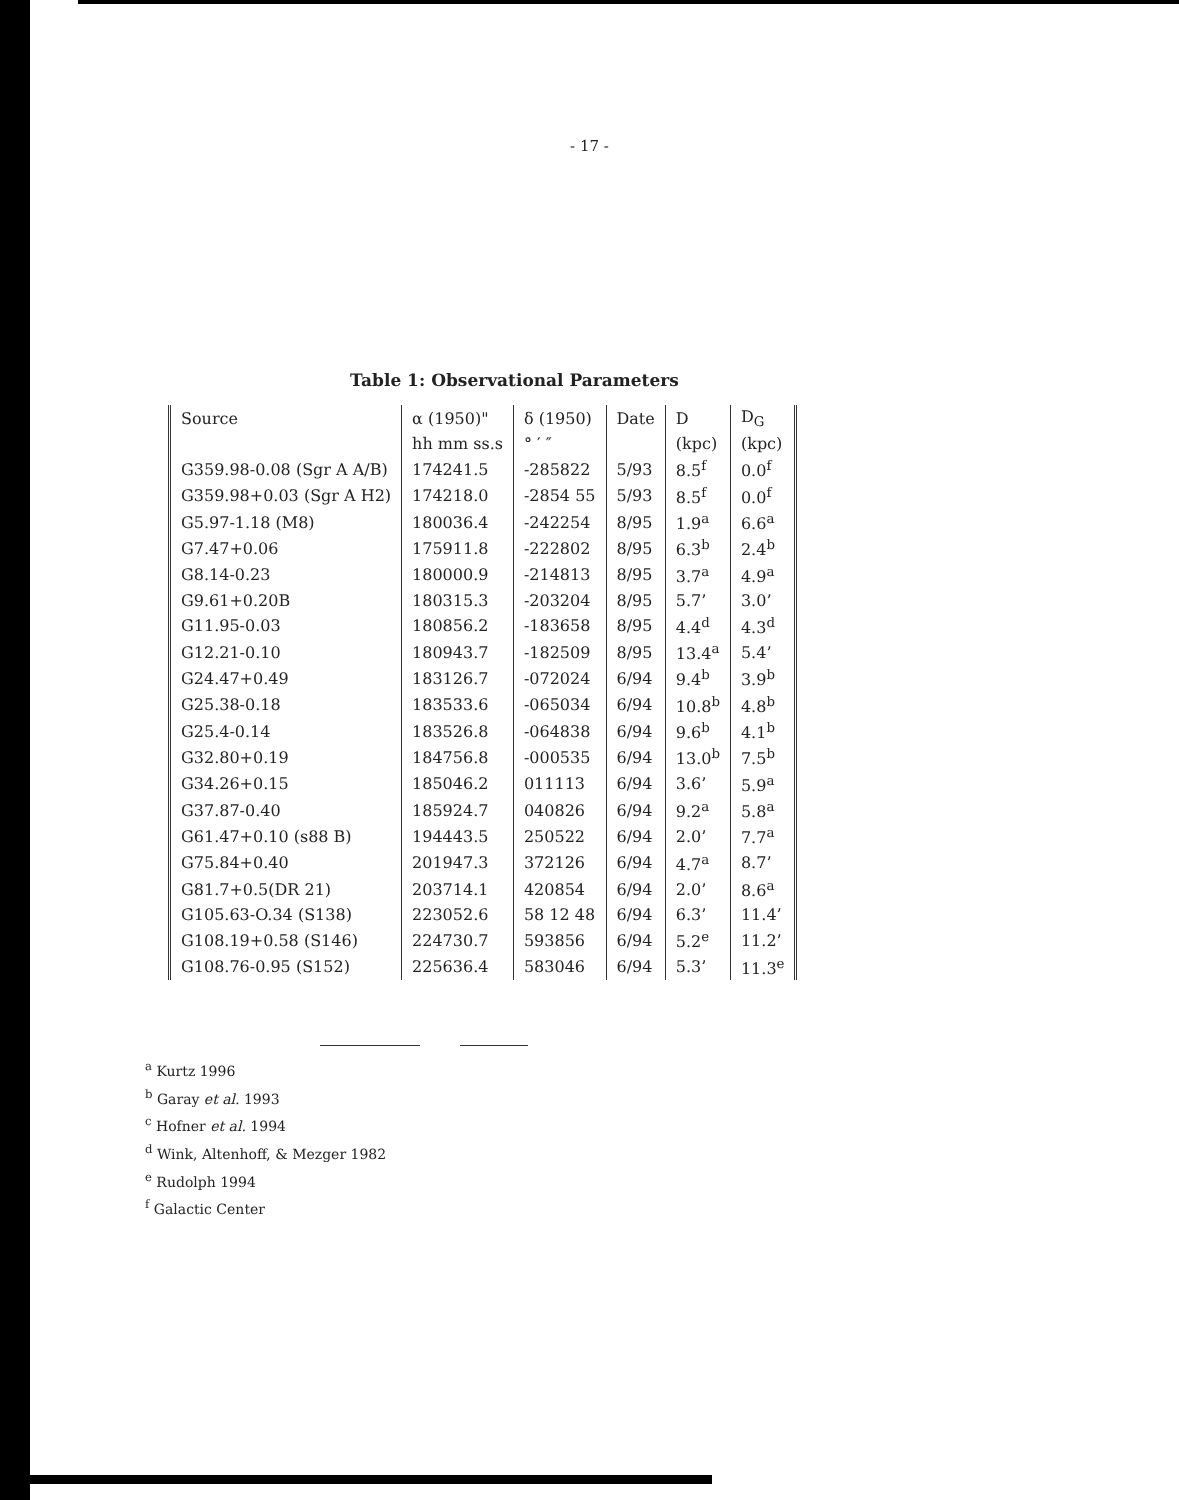- 17 -
Table 1: Observational Parameters
| Source | α (1950)" | δ (1950) | Date | D | D<sub>G</sub> |
| --- | --- | --- | --- | --- | --- |
| | hh mm ss.s | ° ′ ″ | | (kpc) | (kpc) |
| G359.98-0.08 (Sgr A A/B) | 174241.5 | -285822 | 5/93 | 8.5<sup>f</sup> | 0.0<sup>f</sup> |
| G359.98+0.03 (Sgr A H2) | 174218.0 | -2854 55 | 5/93 | 8.5<sup>f</sup> | 0.0<sup>f</sup> |
| G5.97-1.18 (M8) | 180036.4 | -242254 | 8/95 | 1.9<sup>a</sup> | 6.6<sup>a</sup> |
| G7.47+0.06 | 175911.8 | -222802 | 8/95 | 6.3<sup>b</sup> | 2.4<sup>b</sup> |
| G8.14-0.23 | 180000.9 | -214813 | 8/95 | 3.7<sup>a</sup> | 4.9<sup>a</sup> |
| G9.61+0.20B | 180315.3 | -203204 | 8/95 | 5.7’ | 3.0’ |
| G11.95-0.03 | 180856.2 | -183658 | 8/95 | 4.4<sup>d</sup> | 4.3<sup>d</sup> |
| G12.21-0.10 | 180943.7 | -182509 | 8/95 | 13.4<sup>a</sup> | 5.4’ |
| G24.47+0.49 | 183126.7 | -072024 | 6/94 | 9.4<sup>b</sup> | 3.9<sup>b</sup> |
| G25.38-0.18 | 183533.6 | -065034 | 6/94 | 10.8<sup>b</sup> | 4.8<sup>b</sup> |
| G25.4-0.14 | 183526.8 | -064838 | 6/94 | 9.6<sup>b</sup> | 4.1<sup>b</sup> |
| G32.80+0.19 | 184756.8 | -000535 | 6/94 | 13.0<sup>b</sup> | 7.5<sup>b</sup> |
| G34.26+0.15 | 185046.2 | 011113 | 6/94 | 3.6’ | 5.9<sup>a</sup> |
| G37.87-0.40 | 185924.7 | 040826 | 6/94 | 9.2<sup>a</sup> | 5.8<sup>a</sup> |
| G61.47+0.10 (s88 B) | 194443.5 | 250522 | 6/94 | 2.0’ | 7.7<sup>a</sup> |
| G75.84+0.40 | 201947.3 | 372126 | 6/94 | 4.7<sup>a</sup> | 8.7’ |
| G81.7+0.5(DR 21) | 203714.1 | 420854 | 6/94 | 2.0’ | 8.6<sup>a</sup> |
| G105.63-O.34 (S138) | 223052.6 | 58 12 48 | 6/94 | 6.3’ | 11.4’ |
| G108.19+0.58 (S146) | 224730.7 | 593856 | 6/94 | 5.2<sup>e</sup> | 11.2’ |
| G108.76-0.95 (S152) | 225636.4 | 583046 | 6/94 | 5.3’ | 11.3<sup>e</sup> |
<sup>a</sup> Kurtz 1996
<sup>b</sup> Garay et al. 1993
<sup>c</sup> Hofner et al. 1994
<sup>d</sup> Wink, Altenhoff, & Mezger 1982
<sup>e</sup> Rudolph 1994
<sup>f</sup> Galactic Center